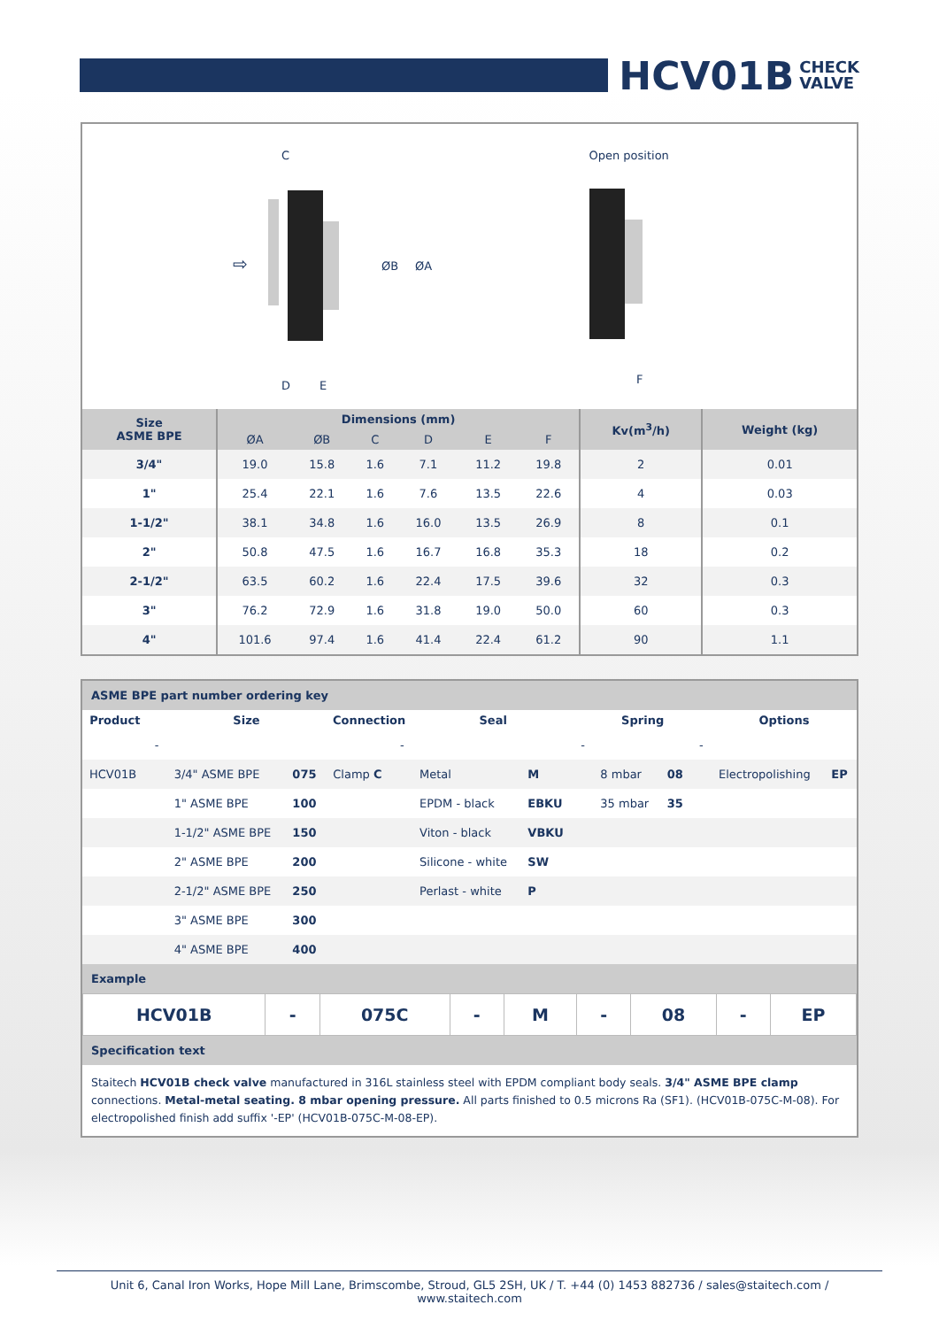HCV01B CHECK
VALVE
C
⇨
ØB
ØA
D
E
Open position
F
| Size ASME BPE | Dimensions (mm) | | | | | | Kv(m<sup>3</sup>/h) | Weight (kg) |
| --- | --- | --- | --- | --- | --- | --- | --- | --- |
| | ØA | ØB | C | D | E | F | | |
| 3/4" | 19.0 | 15.8 | 1.6 | 7.1 | 11.2 | 19.8 | 2 | 0.01 |
| 1" | 25.4 | 22.1 | 1.6 | 7.6 | 13.5 | 22.6 | 4 | 0.03 |
| 1-1/2" | 38.1 | 34.8 | 1.6 | 16.0 | 13.5 | 26.9 | 8 | 0.1 |
| 2" | 50.8 | 47.5 | 1.6 | 16.7 | 16.8 | 35.3 | 18 | 0.2 |
| 2-1/2" | 63.5 | 60.2 | 1.6 | 22.4 | 17.5 | 39.6 | 32 | 0.3 |
| 3" | 76.2 | 72.9 | 1.6 | 31.8 | 19.0 | 50.0 | 60 | 0.3 |
| 4" | 101.6 | 97.4 | 1.6 | 41.4 | 22.4 | 61.2 | 90 | 1.1 |
ASME BPE part number ordering key
| Product | | Size | | Connection | | Seal | | | Spring | | | Options | |
| --- | --- | --- | --- | --- | --- | --- | --- | --- | --- | --- | --- | --- | --- |
| | - | | | | - | | | - | | | - | | |
| HCV01B | | 3/4" ASME BPE | 075 | Clamp C | | Metal | M | | 8 mbar | 08 | | Electropolishing | EP |
| | | 1" ASME BPE | 100 | | | EPDM - black | EBKU | | 35 mbar | 35 | | | |
| | | 1-1/2" ASME BPE | 150 | | | Viton - black | VBKU | | | | | | |
| | | 2" ASME BPE | 200 | | | Silicone - white | SW | | | | | | |
| | | 2-1/2" ASME BPE | 250 | | | Perlast - white | P | | | | | | |
| | | 3" ASME BPE | 300 | | | | | | | | | | |
| | | 4" ASME BPE | 400 | | | | | | | | | | |
Example
| HCV01B | - | 075C | - | M | - | 08 | - | EP |
Specification text
Staitech HCV01B check valve manufactured in 316L stainless steel with EPDM compliant body seals. 3/4" ASME BPE clamp connections. Metal-metal seating. 8 mbar opening pressure. All parts finished to 0.5 microns Ra (SF1). (HCV01B-075C-M-08). For electropolished finish add suffix '-EP' (HCV01B-075C-M-08-EP).
Unit 6, Canal Iron Works, Hope Mill Lane, Brimscombe, Stroud, GL5 2SH, UK / T. +44 (0) 1453 882736 / sales@staitech.com / www.staitech.com